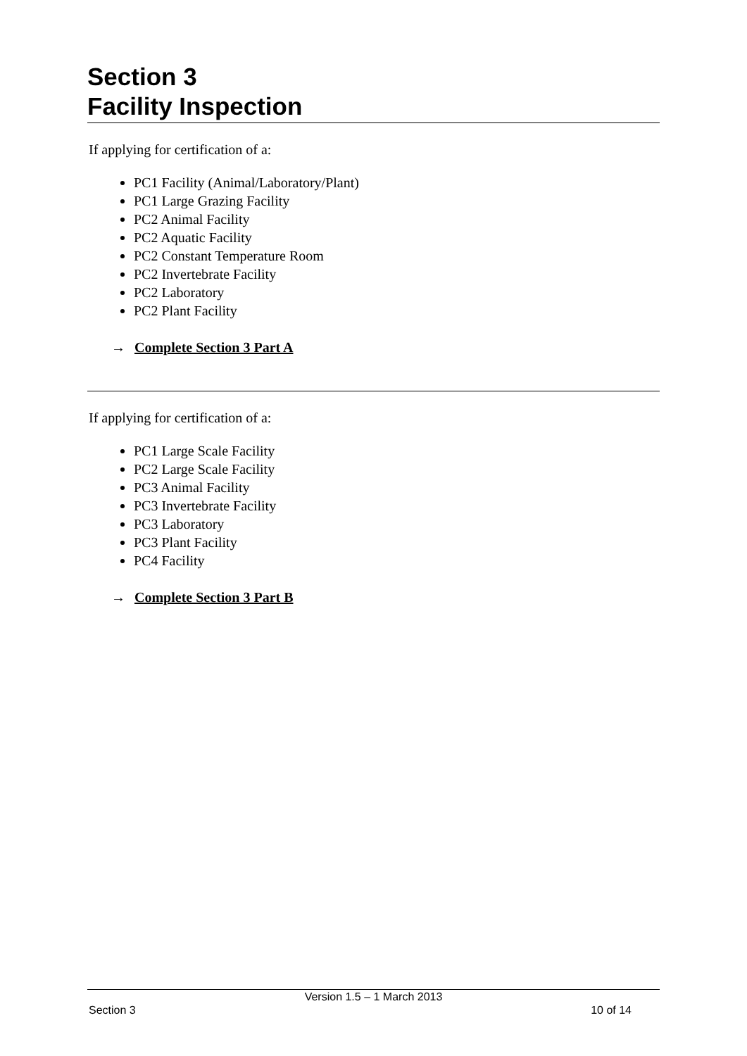Section 3
Facility Inspection
If applying for certification of a:
PC1 Facility (Animal/Laboratory/Plant)
PC1 Large Grazing Facility
PC2 Animal Facility
PC2 Aquatic Facility
PC2 Constant Temperature Room
PC2 Invertebrate Facility
PC2 Laboratory
PC2 Plant Facility
→ Complete Section 3 Part A
If applying for certification of a:
PC1 Large Scale Facility
PC2 Large Scale Facility
PC3 Animal Facility
PC3 Invertebrate Facility
PC3 Laboratory
PC3 Plant Facility
PC4 Facility
→ Complete Section 3 Part B
Version 1.5 – 1 March 2013
Section 3 10 of 14